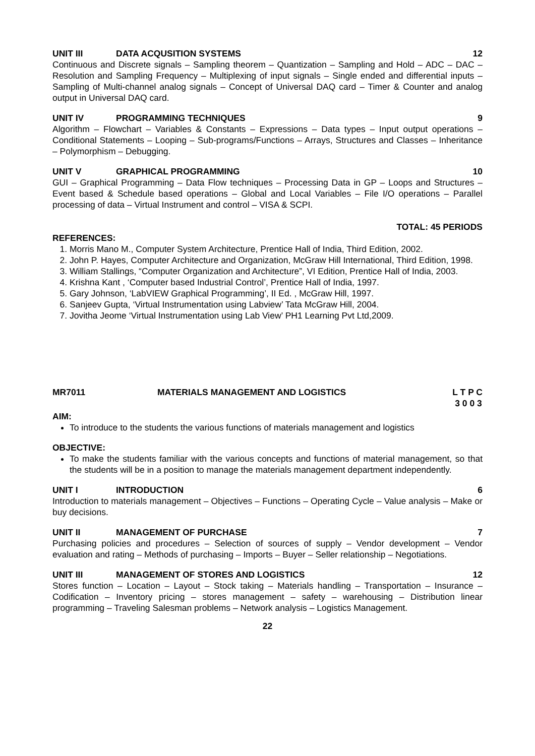UNIT III DATA ACQUSITION SYSTEMS 12
Continuous and Discrete signals – Sampling theorem – Quantization – Sampling and Hold – ADC – DAC – Resolution and Sampling Frequency – Multiplexing of input signals – Single ended and differential inputs – Sampling of Multi-channel analog signals – Concept of Universal DAQ card – Timer & Counter and analog output in Universal DAQ card.
UNIT IV PROGRAMMING TECHNIQUES 9
Algorithm – Flowchart – Variables & Constants – Expressions – Data types – Input output operations – Conditional Statements – Looping – Sub-programs/Functions – Arrays, Structures and Classes – Inheritance – Polymorphism – Debugging.
UNIT V GRAPHICAL PROGRAMMING 10
GUI – Graphical Programming – Data Flow techniques – Processing Data in GP – Loops and Structures – Event based & Schedule based operations – Global and Local Variables – File I/O operations – Parallel processing of data – Virtual Instrument and control – VISA & SCPI.
TOTAL: 45 PERIODS
REFERENCES:
1. Morris Mano M., Computer System Architecture, Prentice Hall of India, Third Edition, 2002.
2. John P. Hayes, Computer Architecture and Organization, McGraw Hill International, Third Edition, 1998.
3. William Stallings, “Computer Organization and Architecture”, VI Edition, Prentice Hall of India, 2003.
4. Krishna Kant , ‘Computer based Industrial Control’, Prentice Hall of India, 1997.
5. Gary Johnson, ‘LabVIEW Graphical Programming’, II Ed. , McGraw Hill, 1997.
6. Sanjeev Gupta, ‘Virtual Instrumentation using Labview’ Tata McGraw Hill, 2004.
7. Jovitha Jeome ‘Virtual Instrumentation using Lab View’ PH1 Learning Pvt Ltd,2009.
MR7011 MATERIALS MANAGEMENT AND LOGISTICS L T P C
3 0 0 3
AIM:
To introduce to the students the various functions of materials management and logistics
OBJECTIVE:
To make the students familiar with the various concepts and functions of material management, so that the students will be in a position to manage the materials management department independently.
UNIT I INTRODUCTION 6
Introduction to materials management – Objectives – Functions – Operating Cycle – Value analysis – Make or buy decisions.
UNIT II MANAGEMENT OF PURCHASE 7
Purchasing policies and procedures – Selection of sources of supply – Vendor development – Vendor evaluation and rating – Methods of purchasing – Imports – Buyer – Seller relationship – Negotiations.
UNIT III MANAGEMENT OF STORES AND LOGISTICS 12
Stores function – Location – Layout – Stock taking – Materials handling – Transportation – Insurance – Codification – Inventory pricing – stores management – safety – warehousing – Distribution linear programming – Traveling Salesman problems – Network analysis – Logistics Management.
22